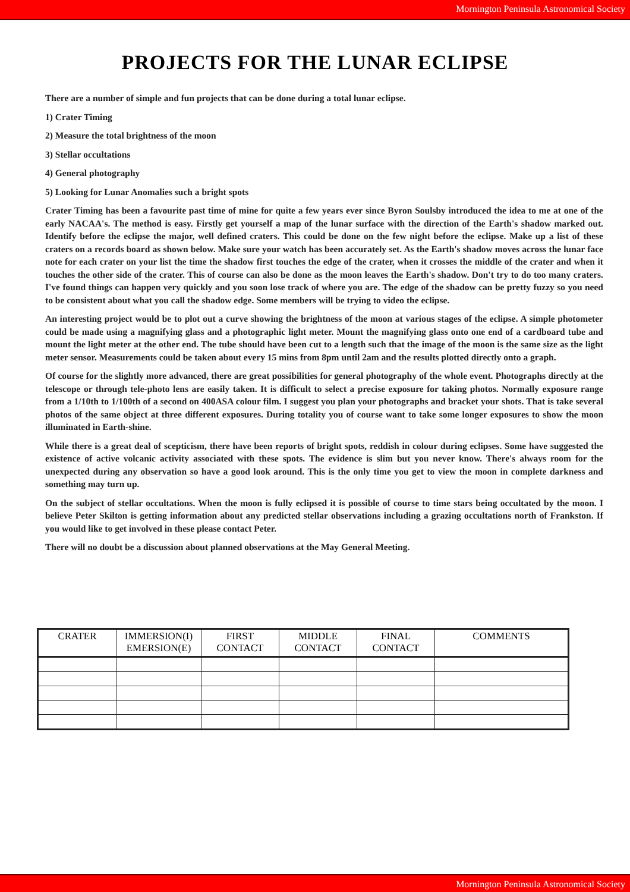Mornington Peninsula Astronomical Society
PROJECTS FOR THE LUNAR ECLIPSE
There are a number of simple and fun projects that can be done during a total lunar eclipse.
1) Crater Timing
2) Measure the total brightness of the moon
3) Stellar occultations
4) General photography
5) Looking for Lunar Anomalies such a bright spots
Crater Timing has been a favourite past time of mine for quite a few years ever since Byron Soulsby introduced the idea to me at one of the early NACAA's. The method is easy. Firstly get yourself a map of the lunar surface with the direction of the Earth's shadow marked out. Identify before the eclipse the major, well defined craters. This could be done on the few night before the eclipse. Make up a list of these craters on a records board as shown below. Make sure your watch has been accurately set. As the Earth's shadow moves across the lunar face note for each crater on your list the time the shadow first touches the edge of the crater, when it crosses the middle of the crater and when it touches the other side of the crater. This of course can also be done as the moon leaves the Earth's shadow. Don't try to do too many craters. I've found things can happen very quickly and you soon lose track of where you are. The edge of the shadow can be pretty fuzzy so you need to be consistent about what you call the shadow edge. Some members will be trying to video the eclipse.
An interesting project would be to plot out a curve showing the brightness of the moon at various stages of the eclipse. A simple photometer could be made using a magnifying glass and a photographic light meter. Mount the magnifying glass onto one end of a cardboard tube and mount the light meter at the other end. The tube should have been cut to a length such that the image of the moon is the same size as the light meter sensor. Measurements could be taken about every 15 mins from 8pm until 2am and the results plotted directly onto a graph.
Of course for the slightly more advanced, there are great possibilities for general photography of the whole event. Photographs directly at the telescope or through tele-photo lens are easily taken. It is difficult to select a precise exposure for taking photos. Normally exposure range from a 1/10th to 1/100th of a second on 400ASA colour film. I suggest you plan your photographs and bracket your shots. That is take several photos of the same object at three different exposures. During totality you of course want to take some longer exposures to show the moon illuminated in Earth-shine.
While there is a great deal of scepticism, there have been reports of bright spots, reddish in colour during eclipses. Some have suggested the existence of active volcanic activity associated with these spots. The evidence is slim but you never know. There's always room for the unexpected during any observation so have a good look around. This is the only time you get to view the moon in complete darkness and something may turn up.
On the subject of stellar occultations. When the moon is fully eclipsed it is possible of course to time stars being occultated by the moon. I believe Peter Skilton is getting information about any predicted stellar observations including a grazing occultations north of Frankston. If you would like to get involved in these please contact Peter.
There will no doubt be a discussion about planned observations at the May General Meeting.
| CRATER | IMMERSION(I) EMERSION(E) | FIRST CONTACT | MIDDLE CONTACT | FINAL CONTACT | COMMENTS |
| --- | --- | --- | --- | --- | --- |
Mornington Peninsula Astronomical Society